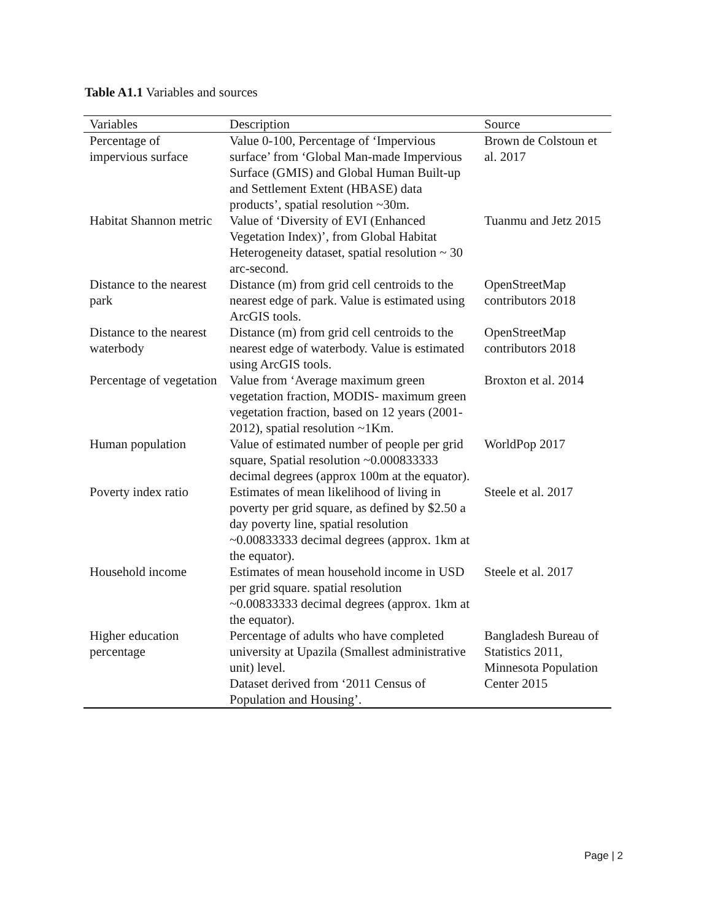Table A1.1 Variables and sources
| Variables | Description | Source |
| --- | --- | --- |
| Percentage of impervious surface | Value 0-100, Percentage of ‘Impervious surface’ from ‘Global Man-made Impervious Surface (GMIS) and Global Human Built-up and Settlement Extent (HBASE) data products’, spatial resolution ~30m. | Brown de Colstoun et al. 2017 |
| Habitat Shannon metric | Value of ‘Diversity of EVI (Enhanced Vegetation Index)’, from Global Habitat Heterogeneity dataset, spatial resolution ~ 30 arc-second. | Tuanmu and Jetz 2015 |
| Distance to the nearest park | Distance (m) from grid cell centroids to the nearest edge of park. Value is estimated using ArcGIS tools. | OpenStreetMap contributors 2018 |
| Distance to the nearest waterbody | Distance (m) from grid cell centroids to the nearest edge of waterbody. Value is estimated using ArcGIS tools. | OpenStreetMap contributors 2018 |
| Percentage of vegetation | Value from ‘Average maximum green vegetation fraction, MODIS- maximum green vegetation fraction, based on 12 years (2001-2012), spatial resolution ~1Km. | Broxton et al. 2014 |
| Human population | Value of estimated number of people per grid square, Spatial resolution ~0.000833333 decimal degrees (approx 100m at the equator). | WorldPop 2017 |
| Poverty index ratio | Estimates of mean likelihood of living in poverty per grid square, as defined by $2.50 a day poverty line, spatial resolution ~0.00833333 decimal degrees (approx. 1km at the equator). | Steele et al. 2017 |
| Household income | Estimates of mean household income in USD per grid square. spatial resolution ~0.00833333 decimal degrees (approx. 1km at the equator). | Steele et al. 2017 |
| Higher education percentage | Percentage of adults who have completed university at Upazila (Smallest administrative unit) level. Dataset derived from ‘2011 Census of Population and Housing’. | Bangladesh Bureau of Statistics 2011, Minnesota Population Center 2015 |
Page | 2